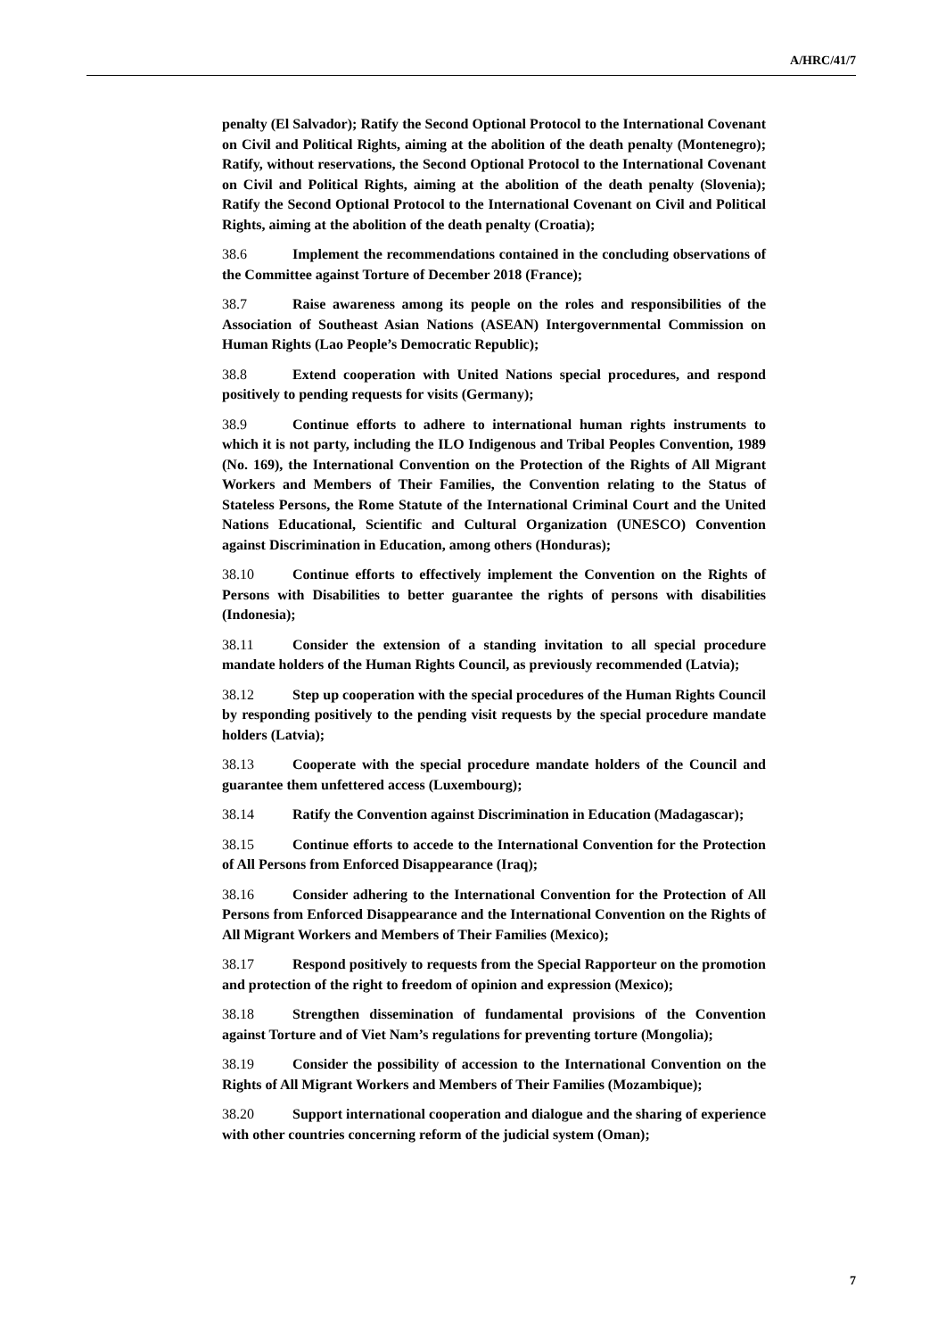A/HRC/41/7
penalty (El Salvador); Ratify the Second Optional Protocol to the International Covenant on Civil and Political Rights, aiming at the abolition of the death penalty (Montenegro); Ratify, without reservations, the Second Optional Protocol to the International Covenant on Civil and Political Rights, aiming at the abolition of the death penalty (Slovenia); Ratify the Second Optional Protocol to the International Covenant on Civil and Political Rights, aiming at the abolition of the death penalty (Croatia);
38.6 Implement the recommendations contained in the concluding observations of the Committee against Torture of December 2018 (France);
38.7 Raise awareness among its people on the roles and responsibilities of the Association of Southeast Asian Nations (ASEAN) Intergovernmental Commission on Human Rights (Lao People’s Democratic Republic);
38.8 Extend cooperation with United Nations special procedures, and respond positively to pending requests for visits (Germany);
38.9 Continue efforts to adhere to international human rights instruments to which it is not party, including the ILO Indigenous and Tribal Peoples Convention, 1989 (No. 169), the International Convention on the Protection of the Rights of All Migrant Workers and Members of Their Families, the Convention relating to the Status of Stateless Persons, the Rome Statute of the International Criminal Court and the United Nations Educational, Scientific and Cultural Organization (UNESCO) Convention against Discrimination in Education, among others (Honduras);
38.10 Continue efforts to effectively implement the Convention on the Rights of Persons with Disabilities to better guarantee the rights of persons with disabilities (Indonesia);
38.11 Consider the extension of a standing invitation to all special procedure mandate holders of the Human Rights Council, as previously recommended (Latvia);
38.12 Step up cooperation with the special procedures of the Human Rights Council by responding positively to the pending visit requests by the special procedure mandate holders (Latvia);
38.13 Cooperate with the special procedure mandate holders of the Council and guarantee them unfettered access (Luxembourg);
38.14 Ratify the Convention against Discrimination in Education (Madagascar);
38.15 Continue efforts to accede to the International Convention for the Protection of All Persons from Enforced Disappearance (Iraq);
38.16 Consider adhering to the International Convention for the Protection of All Persons from Enforced Disappearance and the International Convention on the Rights of All Migrant Workers and Members of Their Families (Mexico);
38.17 Respond positively to requests from the Special Rapporteur on the promotion and protection of the right to freedom of opinion and expression (Mexico);
38.18 Strengthen dissemination of fundamental provisions of the Convention against Torture and of Viet Nam’s regulations for preventing torture (Mongolia);
38.19 Consider the possibility of accession to the International Convention on the Rights of All Migrant Workers and Members of Their Families (Mozambique);
38.20 Support international cooperation and dialogue and the sharing of experience with other countries concerning reform of the judicial system (Oman);
7